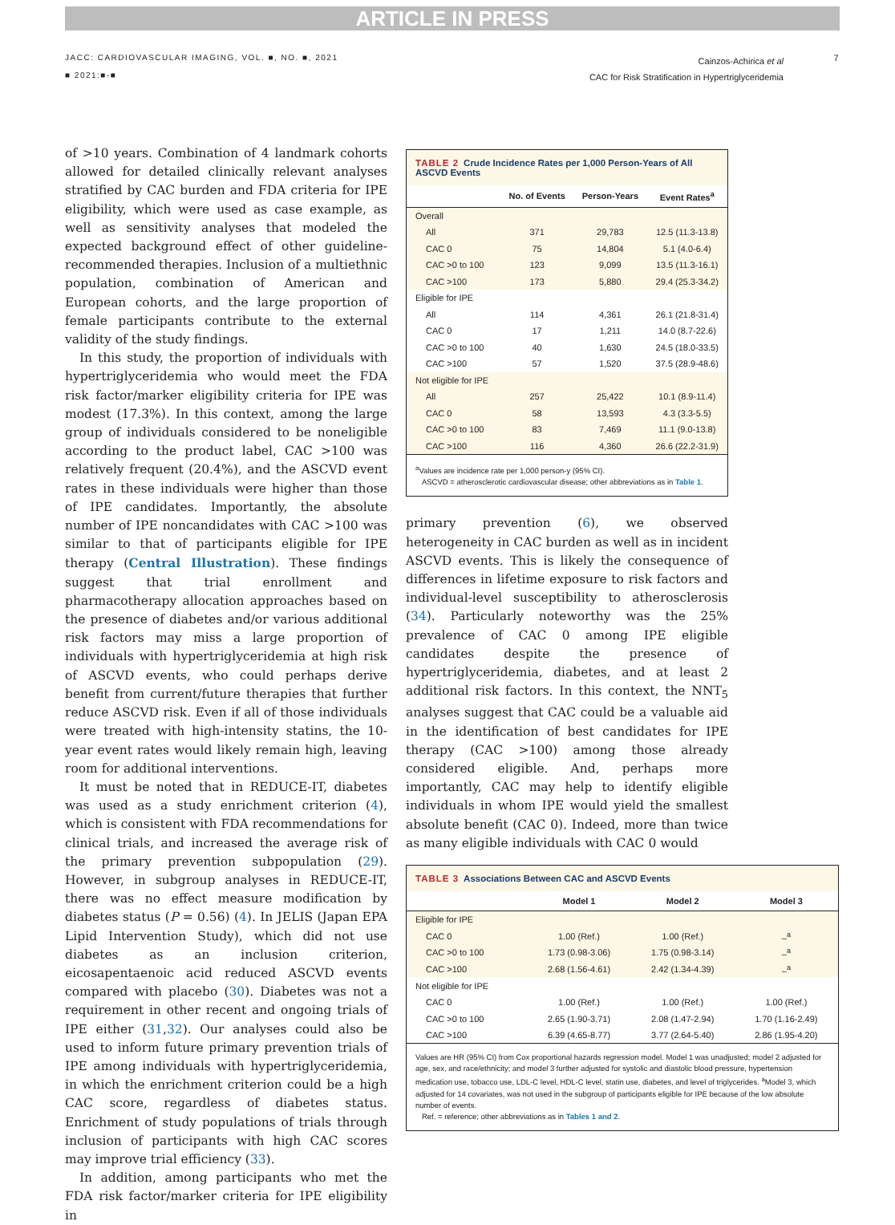ARTICLE IN PRESS
JACC: CARDIOVASCULAR IMAGING, VOL. ■, NO. ■, 2021
■ 2021:■-■
Cainzos-Achirica et al
CAC for Risk Stratification in Hypertriglyceridemia
7
of >10 years. Combination of 4 landmark cohorts allowed for detailed clinically relevant analyses stratified by CAC burden and FDA criteria for IPE eligibility, which were used as case example, as well as sensitivity analyses that modeled the expected background effect of other guideline-recommended therapies. Inclusion of a multiethnic population, combination of American and European cohorts, and the large proportion of female participants contribute to the external validity of the study findings.
In this study, the proportion of individuals with hypertriglyceridemia who would meet the FDA risk factor/marker eligibility criteria for IPE was modest (17.3%). In this context, among the large group of individuals considered to be noneligible according to the product label, CAC >100 was relatively frequent (20.4%), and the ASCVD event rates in these individuals were higher than those of IPE candidates. Importantly, the absolute number of IPE noncandidates with CAC >100 was similar to that of participants eligible for IPE therapy (Central Illustration). These findings suggest that trial enrollment and pharmacotherapy allocation approaches based on the presence of diabetes and/or various additional risk factors may miss a large proportion of individuals with hypertriglyceridemia at high risk of ASCVD events, who could perhaps derive benefit from current/future therapies that further reduce ASCVD risk. Even if all of those individuals were treated with high-intensity statins, the 10-year event rates would likely remain high, leaving room for additional interventions.
It must be noted that in REDUCE-IT, diabetes was used as a study enrichment criterion (4), which is consistent with FDA recommendations for clinical trials, and increased the average risk of the primary prevention subpopulation (29). However, in subgroup analyses in REDUCE-IT, there was no effect measure modification by diabetes status (P = 0.56) (4). In JELIS (Japan EPA Lipid Intervention Study), which did not use diabetes as an inclusion criterion, eicosapentaenoic acid reduced ASCVD events compared with placebo (30). Diabetes was not a requirement in other recent and ongoing trials of IPE either (31,32). Our analyses could also be used to inform future primary prevention trials of IPE among individuals with hypertriglyceridemia, in which the enrichment criterion could be a high CAC score, regardless of diabetes status. Enrichment of study populations of trials through inclusion of participants with high CAC scores may improve trial efficiency (33).
In addition, among participants who met the FDA risk factor/marker criteria for IPE eligibility in
TABLE 2 Crude Incidence Rates per 1,000 Person-Years of All ASCVD Events
| | No. of Events | Person-Years | Event Rates<sup>a</sup> |
| --- | --- | --- | --- |
| Overall | | | |
| All | 371 | 29,783 | 12.5 (11.3-13.8) |
| CAC 0 | 75 | 14,804 | 5.1 (4.0-6.4) |
| CAC >0 to 100 | 123 | 9,099 | 13.5 (11.3-16.1) |
| CAC >100 | 173 | 5,880 | 29.4 (25.3-34.2) |
| Eligible for IPE | | | |
| All | 114 | 4,361 | 26.1 (21.8-31.4) |
| CAC 0 | 17 | 1,211 | 14.0 (8.7-22.6) |
| CAC >0 to 100 | 40 | 1,630 | 24.5 (18.0-33.5) |
| CAC >100 | 57 | 1,520 | 37.5 (28.9-48.6) |
| Not eligible for IPE | | | |
| All | 257 | 25,422 | 10.1 (8.9-11.4) |
| CAC 0 | 58 | 13,593 | 4.3 (3.3-5.5) |
| CAC >0 to 100 | 83 | 7,469 | 11.1 (9.0-13.8) |
| CAC >100 | 116 | 4,360 | 26.6 (22.2-31.9) |
<sup>a</sup> Values are incidence rate per 1,000 person-y (95% CI).
ASCVD = atherosclerotic cardiovascular disease; other abbreviations as in Table 1.
primary prevention (6), we observed heterogeneity in CAC burden as well as in incident ASCVD events. This is likely the consequence of differences in lifetime exposure to risk factors and individual-level susceptibility to atherosclerosis (34). Particularly noteworthy was the 25% prevalence of CAC 0 among IPE eligible candidates despite the presence of hypertriglyceridemia, diabetes, and at least 2 additional risk factors. In this context, the NNT<sub>5</sub> analyses suggest that CAC could be a valuable aid in the identification of best candidates for IPE therapy (CAC >100) among those already considered eligible. And, perhaps more importantly, CAC may help to identify eligible individuals in whom IPE would yield the smallest absolute benefit (CAC 0). Indeed, more than twice as many eligible individuals with CAC 0 would
TABLE 3 Associations Between CAC and ASCVD Events
| | Model 1 | Model 2 | Model 3 |
| --- | --- | --- | --- |
| Eligible for IPE | | | |
| CAC 0 | 1.00 (Ref.) | 1.00 (Ref.) | –<sup>a</sup> |
| CAC >0 to 100 | 1.73 (0.98-3.06) | 1.75 (0.98-3.14) | –<sup>a</sup> |
| CAC >100 | 2.68 (1.56-4.61) | 2.42 (1.34-4.39) | –<sup>a</sup> |
| Not eligible for IPE | | | |
| CAC 0 | 1.00 (Ref.) | 1.00 (Ref.) | 1.00 (Ref.) |
| CAC >0 to 100 | 2.65 (1.90-3.71) | 2.08 (1.47-2.94) | 1.70 (1.16-2.49) |
| CAC >100 | 6.39 (4.65-8.77) | 3.77 (2.64-5.40) | 2.86 (1.95-4.20) |
Values are HR (95% CI) from Cox proportional hazards regression model. Model 1 was unadjusted; model 2 adjusted for age, sex, and race/ethnicity; and model 3 further adjusted for systolic and diastolic blood pressure, hypertension medication use, tobacco use, LDL-C level, HDL-C level, statin use, diabetes, and level of triglycerides. <sup>a</sup>Model 3, which adjusted for 14 covariates, was not used in the subgroup of participants eligible for IPE because of the low absolute number of events.
Ref. = reference; other abbreviations as in Tables 1 and 2.